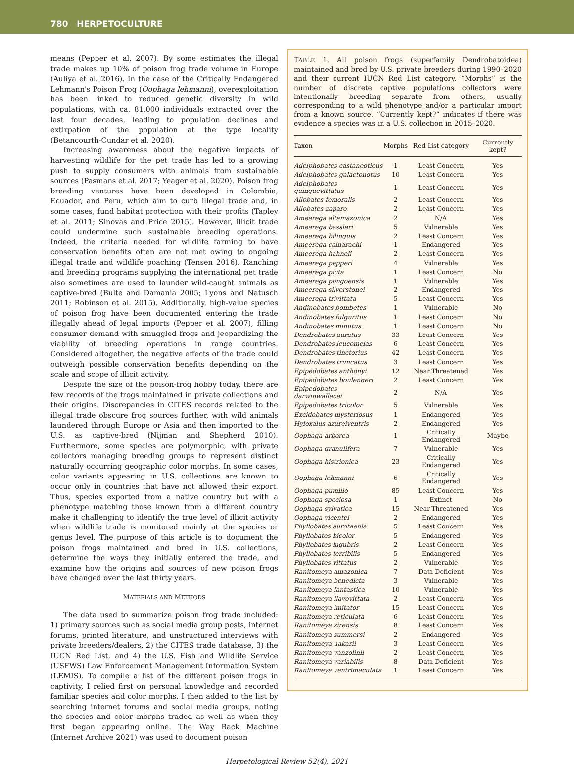780 HERPETOCULTURE
means (Pepper et al. 2007). By some estimates the illegal trade makes up 10% of poison frog trade volume in Europe (Auliya et al. 2016). In the case of the Critically Endangered Lehmann's Poison Frog (Oophaga lehmanni), overexploitation has been linked to reduced genetic diversity in wild populations, with ca. 81,000 individuals extracted over the last four decades, leading to population declines and extirpation of the population at the type locality (Betancourth-Cundar et al. 2020).
Increasing awareness about the negative impacts of harvesting wildlife for the pet trade has led to a growing push to supply consumers with animals from sustainable sources (Pasmans et al. 2017; Yeager et al. 2020). Poison frog breeding ventures have been developed in Colombia, Ecuador, and Peru, which aim to curb illegal trade and, in some cases, fund habitat protection with their profits (Tapley et al. 2011; Sinovas and Price 2015). However, illicit trade could undermine such sustainable breeding operations. Indeed, the criteria needed for wildlife farming to have conservation benefits often are not met owing to ongoing illegal trade and wildlife poaching (Tensen 2016). Ranching and breeding programs supplying the international pet trade also sometimes are used to launder wild-caught animals as captive-bred (Bulte and Damania 2005; Lyons and Natusch 2011; Robinson et al. 2015). Additionally, high-value species of poison frog have been documented entering the trade illegally ahead of legal imports (Pepper et al. 2007), filling consumer demand with smuggled frogs and jeopardizing the viability of breeding operations in range countries. Considered altogether, the negative effects of the trade could outweigh possible conservation benefits depending on the scale and scope of illicit activity.
Despite the size of the poison-frog hobby today, there are few records of the frogs maintained in private collections and their origins. Discrepancies in CITES records related to the illegal trade obscure frog sources further, with wild animals laundered through Europe or Asia and then imported to the U.S. as captive-bred (Nijman and Shepherd 2010). Furthermore, some species are polymorphic, with private collectors managing breeding groups to represent distinct naturally occurring geographic color morphs. In some cases, color variants appearing in U.S. collections are known to occur only in countries that have not allowed their export. Thus, species exported from a native country but with a phenotype matching those known from a different country make it challenging to identify the true level of illicit activity when wildlife trade is monitored mainly at the species or genus level. The purpose of this article is to document the poison frogs maintained and bred in U.S. collections, determine the ways they initially entered the trade, and examine how the origins and sources of new poison frogs have changed over the last thirty years.
MATERIALS AND METHODS
The data used to summarize poison frog trade included: 1) primary sources such as social media group posts, internet forums, printed literature, and unstructured interviews with private breeders/dealers, 2) the CITES trade database, 3) the IUCN Red List, and 4) the U.S. Fish and Wildlife Service (USFWS) Law Enforcement Management Information System (LEMIS). To compile a list of the different poison frogs in captivity, I relied first on personal knowledge and recorded familiar species and color morphs. I then added to the list by searching internet forums and social media groups, noting the species and color morphs traded as well as when they first began appearing online. The Way Back Machine (Internet Archive 2021) was used to document poison
TABLE 1. All poison frogs (superfamily Dendrobatoidea) maintained and bred by U.S. private breeders during 1990–2020 and their current IUCN Red List category. “Morphs” is the number of discrete captive populations collectors were intentionally breeding separate from others, usually corresponding to a wild phenotype and/or a particular import from a known source. “Currently kept?” indicates if there was evidence a species was in a U.S. collection in 2015–2020.
| Taxon | Morphs | Red List category | Currently kept? |
| --- | --- | --- | --- |
| Adelphobates castaneoticus | 1 | Least Concern | Yes |
| Adelphobates galactonotus | 10 | Least Concern | Yes |
| Adelphobates quinquevittatus | 1 | Least Concern | Yes |
| Allobates femoralis | 2 | Least Concern | Yes |
| Allobates zaparo | 2 | Least Concern | Yes |
| Ameerega altamazonica | 2 | N/A | Yes |
| Ameerega bassleri | 5 | Vulnerable | Yes |
| Ameerega bilinguis | 2 | Least Concern | Yes |
| Ameerega cainarachi | 1 | Endangered | Yes |
| Ameerega hahneli | 2 | Least Concern | Yes |
| Ameerega pepperi | 4 | Vulnerable | Yes |
| Ameerega picta | 1 | Least Concern | No |
| Ameerega pongoensis | 1 | Vulnerable | Yes |
| Ameerega silverstonei | 2 | Endangered | Yes |
| Ameerega trivittata | 5 | Least Concern | Yes |
| Andinobates bombetes | 1 | Vulnerable | No |
| Andinobates fulguritus | 1 | Least Concern | No |
| Andinobates minutus | 1 | Least Concern | No |
| Dendrobates auratus | 33 | Least Concern | Yes |
| Dendrobates leucomelas | 6 | Least Concern | Yes |
| Dendrobates tinctorius | 42 | Least Concern | Yes |
| Dendrobates truncatus | 3 | Least Concern | Yes |
| Epipedobates anthonyi | 12 | Near Threatened | Yes |
| Epipedobates boulengeri | 2 | Least Concern | Yes |
| Epipedobates darwinwallacei | 2 | N/A | Yes |
| Epipedobates tricolor | 5 | Vulnerable | Yes |
| Excidobates mysteriosus | 1 | Endangered | Yes |
| Hyloxalus azureiventris | 2 | Endangered | Yes |
| Oophaga arborea | 1 | Critically Endangered | Maybe |
| Oophaga granulifera | 7 | Vulnerable | Yes |
| Oophaga histrionica | 23 | Critically Endangered | Yes |
| Oophaga lehmanni | 6 | Critically Endangered | Yes |
| Oophaga pumilio | 85 | Least Concern | Yes |
| Oophaga speciosa | 1 | Extinct | No |
| Oophaga sylvatica | 15 | Near Threatened | Yes |
| Oophaga vicentei | 2 | Endangered | Yes |
| Phyllobates aurotaenia | 5 | Least Concern | Yes |
| Phyllobates bicolor | 5 | Endangered | Yes |
| Phyllobates lugubris | 2 | Least Concern | Yes |
| Phyllobates terribilis | 5 | Endangered | Yes |
| Phyllobates vittatus | 2 | Vulnerable | Yes |
| Ranitomeya amazonica | 7 | Data Deficient | Yes |
| Ranitomeya benedicta | 3 | Vulnerable | Yes |
| Ranitomeya fantastica | 10 | Vulnerable | Yes |
| Ranitomeya flavovittata | 2 | Least Concern | Yes |
| Ranitomeya imitator | 15 | Least Concern | Yes |
| Ranitomeya reticulata | 6 | Least Concern | Yes |
| Ranitomeya sirensis | 8 | Least Concern | Yes |
| Ranitomeya summersi | 2 | Endangered | Yes |
| Ranitomeya uakarii | 3 | Least Concern | Yes |
| Ranitomeya vanzolinii | 2 | Least Concern | Yes |
| Ranitomeya variabilis | 8 | Data Deficient | Yes |
| Ranitomeya ventrimaculata | 1 | Least Concern | Yes |
Herpetological Review 52(4), 2021